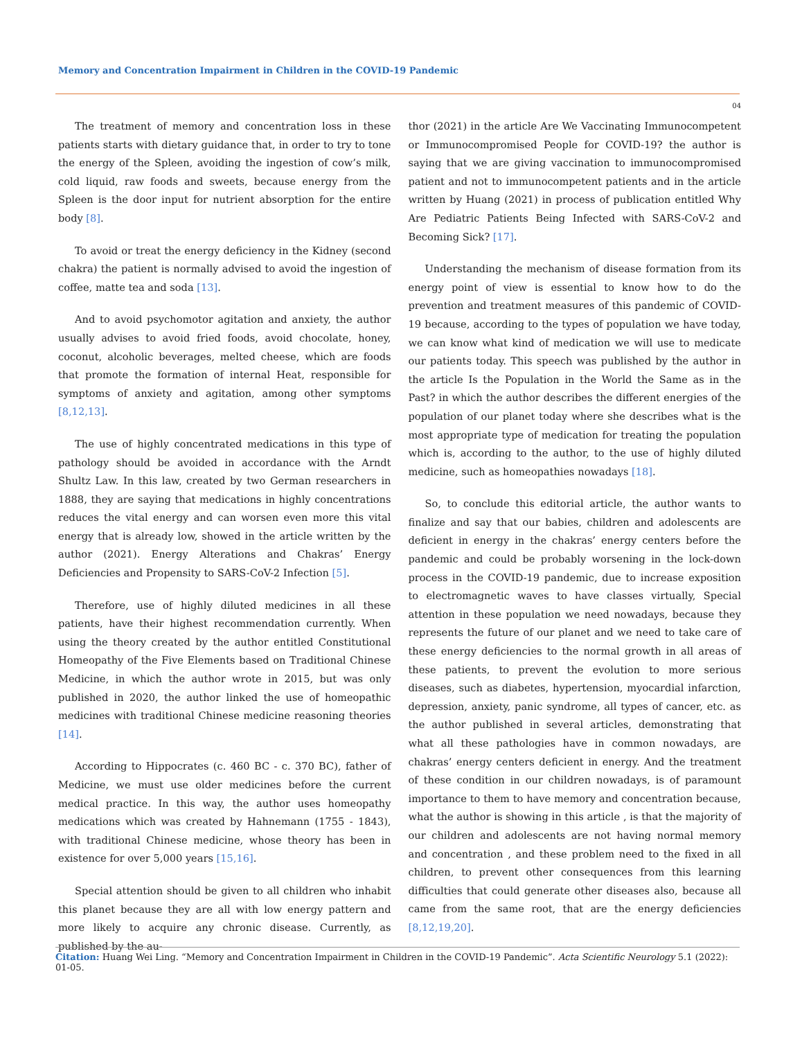Memory and Concentration Impairment in Children in the COVID-19 Pandemic
04
The treatment of memory and concentration loss in these patients starts with dietary guidance that, in order to try to tone the energy of the Spleen, avoiding the ingestion of cow’s milk, cold liquid, raw foods and sweets, because energy from the Spleen is the door input for nutrient absorption for the entire body [8].
To avoid or treat the energy deficiency in the Kidney (second chakra) the patient is normally advised to avoid the ingestion of coffee, matte tea and soda [13].
And to avoid psychomotor agitation and anxiety, the author usually advises to avoid fried foods, avoid chocolate, honey, coconut, alcoholic beverages, melted cheese, which are foods that promote the formation of internal Heat, responsible for symptoms of anxiety and agitation, among other symptoms [8,12,13].
The use of highly concentrated medications in this type of pathology should be avoided in accordance with the Arndt Shultz Law. In this law, created by two German researchers in 1888, they are saying that medications in highly concentrations reduces the vital energy and can worsen even more this vital energy that is already low, showed in the article written by the author (2021). Energy Alterations and Chakras’ Energy Deficiencies and Propensity to SARS-CoV-2 Infection [5].
Therefore, use of highly diluted medicines in all these patients, have their highest recommendation currently. When using the theory created by the author entitled Constitutional Homeopathy of the Five Elements based on Traditional Chinese Medicine, in which the author wrote in 2015, but was only published in 2020, the author linked the use of homeopathic medicines with traditional Chinese medicine reasoning theories [14].
According to Hippocrates (c. 460 BC - c. 370 BC), father of Medicine, we must use older medicines before the current medical practice. In this way, the author uses homeopathy medications which was created by Hahnemann (1755 - 1843), with traditional Chinese medicine, whose theory has been in existence for over 5,000 years [15,16].
Special attention should be given to all children who inhabit this planet because they are all with low energy pattern and more likely to acquire any chronic disease. Currently, as published by the au-
thor (2021) in the article Are We Vaccinating Immunocompetent or Immunocompromised People for COVID-19? the author is saying that we are giving vaccination to immunocompromised patient and not to immunocompetent patients and in the article written by Huang (2021) in process of publication entitled Why Are Pediatric Patients Being Infected with SARS-CoV-2 and Becoming Sick? [17].
Understanding the mechanism of disease formation from its energy point of view is essential to know how to do the prevention and treatment measures of this pandemic of COVID-19 because, according to the types of population we have today, we can know what kind of medication we will use to medicate our patients today. This speech was published by the author in the article Is the Population in the World the Same as in the Past? in which the author describes the different energies of the population of our planet today where she describes what is the most appropriate type of medication for treating the population which is, according to the author, to the use of highly diluted medicine, such as homeopathies nowadays [18].
So, to conclude this editorial article, the author wants to finalize and say that our babies, children and adolescents are deficient in energy in the chakras’ energy centers before the pandemic and could be probably worsening in the lock-down process in the COVID-19 pandemic, due to increase exposition to electromagnetic waves to have classes virtually, Special attention in these population we need nowadays, because they represents the future of our planet and we need to take care of these energy deficiencies to the normal growth in all areas of these patients, to prevent the evolution to more serious diseases, such as diabetes, hypertension, myocardial infarction, depression, anxiety, panic syndrome, all types of cancer, etc. as the author published in several articles, demonstrating that what all these pathologies have in common nowadays, are chakras’ energy centers deficient in energy. And the treatment of these condition in our children nowadays, is of paramount importance to them to have memory and concentration because, what the author is showing in this article , is that the majority of our children and adolescents are not having normal memory and concentration , and these problem need to the fixed in all children, to prevent other consequences from this learning difficulties that could generate other diseases also, because all came from the same root, that are the energy deficiencies [8,12,19,20].
Citation: Huang Wei Ling. “Memory and Concentration Impairment in Children in the COVID-19 Pandemic”. Acta Scientific Neurology 5.1 (2022): 01-05.